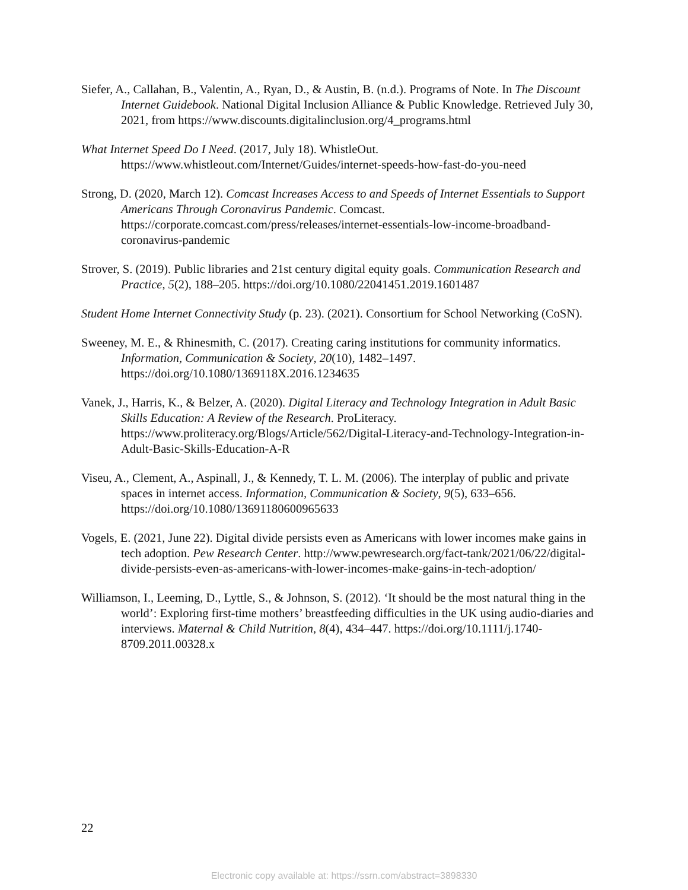Siefer, A., Callahan, B., Valentin, A., Ryan, D., & Austin, B. (n.d.). Programs of Note. In The Discount Internet Guidebook. National Digital Inclusion Alliance & Public Knowledge. Retrieved July 30, 2021, from https://www.discounts.digitalinclusion.org/4_programs.html
What Internet Speed Do I Need. (2017, July 18). WhistleOut. https://www.whistleout.com/Internet/Guides/internet-speeds-how-fast-do-you-need
Strong, D. (2020, March 12). Comcast Increases Access to and Speeds of Internet Essentials to Support Americans Through Coronavirus Pandemic. Comcast. https://corporate.comcast.com/press/releases/internet-essentials-low-income-broadband-coronavirus-pandemic
Strover, S. (2019). Public libraries and 21st century digital equity goals. Communication Research and Practice, 5(2), 188–205. https://doi.org/10.1080/22041451.2019.1601487
Student Home Internet Connectivity Study (p. 23). (2021). Consortium for School Networking (CoSN).
Sweeney, M. E., & Rhinesmith, C. (2017). Creating caring institutions for community informatics. Information, Communication & Society, 20(10), 1482–1497. https://doi.org/10.1080/1369118X.2016.1234635
Vanek, J., Harris, K., & Belzer, A. (2020). Digital Literacy and Technology Integration in Adult Basic Skills Education: A Review of the Research. ProLiteracy. https://www.proliteracy.org/Blogs/Article/562/Digital-Literacy-and-Technology-Integration-in-Adult-Basic-Skills-Education-A-R
Viseu, A., Clement, A., Aspinall, J., & Kennedy, T. L. M. (2006). The interplay of public and private spaces in internet access. Information, Communication & Society, 9(5), 633–656. https://doi.org/10.1080/13691180600965633
Vogels, E. (2021, June 22). Digital divide persists even as Americans with lower incomes make gains in tech adoption. Pew Research Center. http://www.pewresearch.org/fact-tank/2021/06/22/digital-divide-persists-even-as-americans-with-lower-incomes-make-gains-in-tech-adoption/
Williamson, I., Leeming, D., Lyttle, S., & Johnson, S. (2012). ‘It should be the most natural thing in the world’: Exploring first-time mothers’ breastfeeding difficulties in the UK using audio-diaries and interviews. Maternal & Child Nutrition, 8(4), 434–447. https://doi.org/10.1111/j.1740-8709.2011.00328.x
22
Electronic copy available at: https://ssrn.com/abstract=3898330